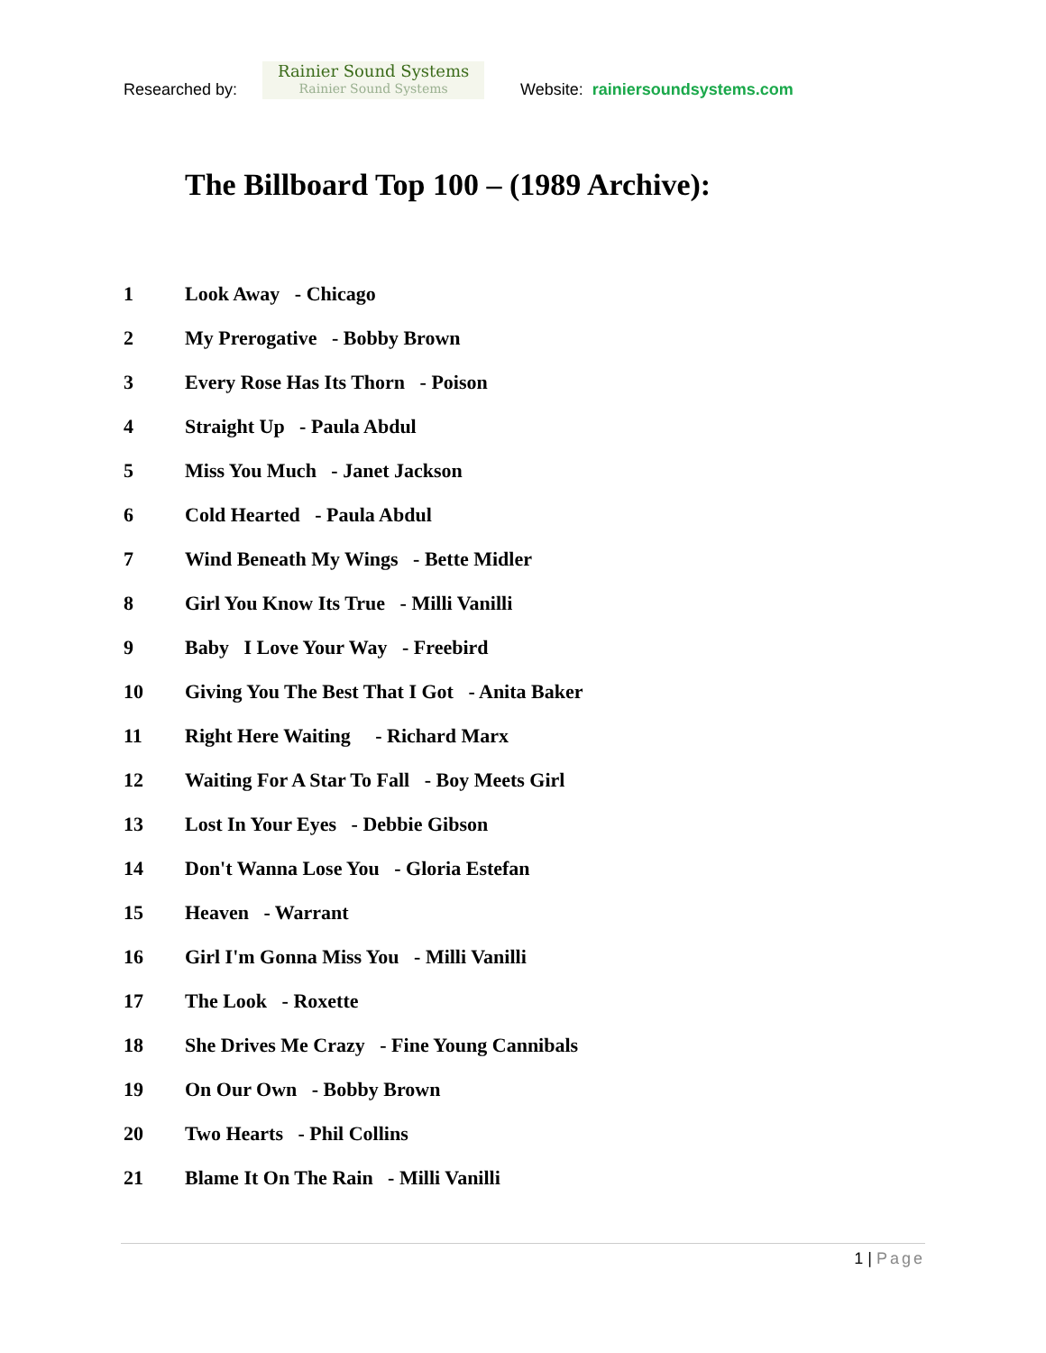Researched by:
Rainier Sound Systems
Rainier Sound Systems
Website: rainiersoundsystems.com
The Billboard Top 100 – (1989 Archive):
1 Look Away - Chicago
2 My Prerogative - Bobby Brown
3 Every Rose Has Its Thorn - Poison
4 Straight Up - Paula Abdul
5 Miss You Much - Janet Jackson
6 Cold Hearted - Paula Abdul
7 Wind Beneath My Wings - Bette Midler
8 Girl You Know Its True - Milli Vanilli
9 Baby I Love Your Way - Freebird
10 Giving You The Best That I Got - Anita Baker
11 Right Here Waiting - Richard Marx
12 Waiting For A Star To Fall - Boy Meets Girl
13 Lost In Your Eyes - Debbie Gibson
14 Don't Wanna Lose You - Gloria Estefan
15 Heaven - Warrant
16 Girl I'm Gonna Miss You - Milli Vanilli
17 The Look - Roxette
18 She Drives Me Crazy - Fine Young Cannibals
19 On Our Own - Bobby Brown
20 Two Hearts - Phil Collins
21 Blame It On The Rain - Milli Vanilli
1 | Page